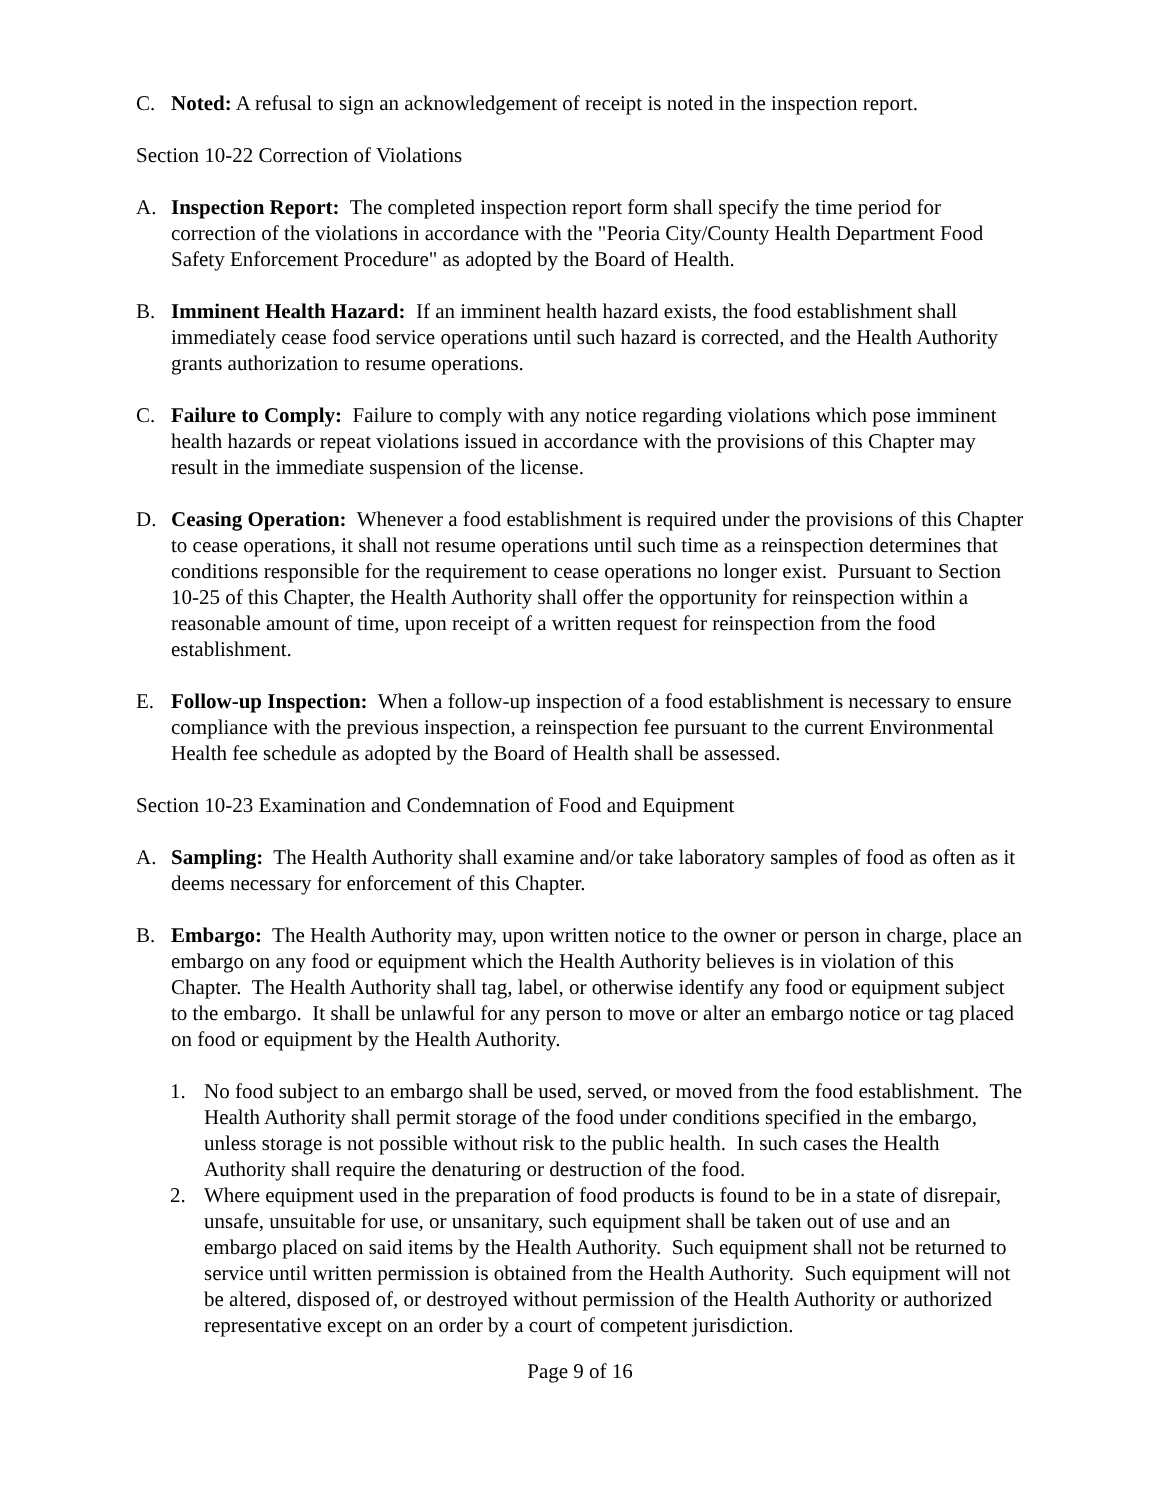C. Noted: A refusal to sign an acknowledgement of receipt is noted in the inspection report.
Section 10-22 Correction of Violations
A. Inspection Report: The completed inspection report form shall specify the time period for correction of the violations in accordance with the "Peoria City/County Health Department Food Safety Enforcement Procedure" as adopted by the Board of Health.
B. Imminent Health Hazard: If an imminent health hazard exists, the food establishment shall immediately cease food service operations until such hazard is corrected, and the Health Authority grants authorization to resume operations.
C. Failure to Comply: Failure to comply with any notice regarding violations which pose imminent health hazards or repeat violations issued in accordance with the provisions of this Chapter may result in the immediate suspension of the license.
D. Ceasing Operation: Whenever a food establishment is required under the provisions of this Chapter to cease operations, it shall not resume operations until such time as a reinspection determines that conditions responsible for the requirement to cease operations no longer exist. Pursuant to Section 10-25 of this Chapter, the Health Authority shall offer the opportunity for reinspection within a reasonable amount of time, upon receipt of a written request for reinspection from the food establishment.
E. Follow-up Inspection: When a follow-up inspection of a food establishment is necessary to ensure compliance with the previous inspection, a reinspection fee pursuant to the current Environmental Health fee schedule as adopted by the Board of Health shall be assessed.
Section 10-23 Examination and Condemnation of Food and Equipment
A. Sampling: The Health Authority shall examine and/or take laboratory samples of food as often as it deems necessary for enforcement of this Chapter.
B. Embargo: The Health Authority may, upon written notice to the owner or person in charge, place an embargo on any food or equipment which the Health Authority believes is in violation of this Chapter. The Health Authority shall tag, label, or otherwise identify any food or equipment subject to the embargo. It shall be unlawful for any person to move or alter an embargo notice or tag placed on food or equipment by the Health Authority.
1. No food subject to an embargo shall be used, served, or moved from the food establishment. The Health Authority shall permit storage of the food under conditions specified in the embargo, unless storage is not possible without risk to the public health. In such cases the Health Authority shall require the denaturing or destruction of the food.
2. Where equipment used in the preparation of food products is found to be in a state of disrepair, unsafe, unsuitable for use, or unsanitary, such equipment shall be taken out of use and an embargo placed on said items by the Health Authority. Such equipment shall not be returned to service until written permission is obtained from the Health Authority. Such equipment will not be altered, disposed of, or destroyed without permission of the Health Authority or authorized representative except on an order by a court of competent jurisdiction.
Page 9 of 16